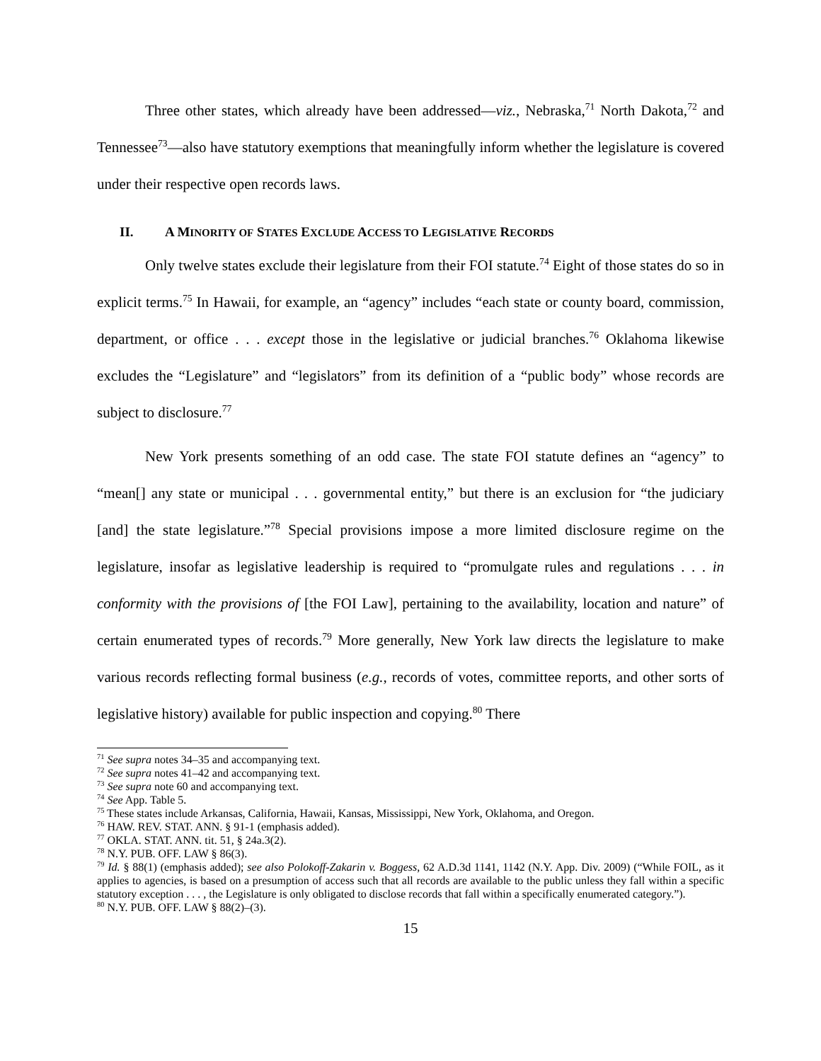Three other states, which already have been addressed—viz., Nebraska,<sup>71</sup> North Dakota,<sup>72</sup> and Tennessee<sup>73</sup>—also have statutory exemptions that meaningfully inform whether the legislature is covered under their respective open records laws.
II. A MINORITY OF STATES EXCLUDE ACCESS TO LEGISLATIVE RECORDS
Only twelve states exclude their legislature from their FOI statute.<sup>74</sup> Eight of those states do so in explicit terms.<sup>75</sup> In Hawaii, for example, an “agency” includes “each state or county board, commission, department, or office . . . except those in the legislative or judicial branches.<sup>76</sup> Oklahoma likewise excludes the “Legislature” and “legislators” from its definition of a “public body” whose records are subject to disclosure.<sup>77</sup>
New York presents something of an odd case. The state FOI statute defines an “agency” to “mean[] any state or municipal . . . governmental entity,” but there is an exclusion for “the judiciary [and] the state legislature.”<sup>78</sup> Special provisions impose a more limited disclosure regime on the legislature, insofar as legislative leadership is required to “promulgate rules and regulations . . . in conformity with the provisions of [the FOI Law], pertaining to the availability, location and nature” of certain enumerated types of records.<sup>79</sup> More generally, New York law directs the legislature to make various records reflecting formal business (e.g., records of votes, committee reports, and other sorts of legislative history) available for public inspection and copying.<sup>80</sup> There
<sup>71</sup> See supra notes 34–35 and accompanying text.
<sup>72</sup> See supra notes 41–42 and accompanying text.
<sup>73</sup> See supra note 60 and accompanying text.
<sup>74</sup> See App. Table 5.
<sup>75</sup> These states include Arkansas, California, Hawaii, Kansas, Mississippi, New York, Oklahoma, and Oregon.
<sup>76</sup> HAW. REV. STAT. ANN. § 91-1 (emphasis added).
<sup>77</sup> OKLA. STAT. ANN. tit. 51, § 24a.3(2).
<sup>78</sup> N.Y. PUB. OFF. LAW § 86(3).
<sup>79</sup> Id. § 88(1) (emphasis added); see also Polokoff-Zakarin v. Boggess, 62 A.D.3d 1141, 1142 (N.Y. App. Div. 2009) (“While FOIL, as it applies to agencies, is based on a presumption of access such that all records are available to the public unless they fall within a specific statutory exception . . . , the Legislature is only obligated to disclose records that fall within a specifically enumerated category.”).
<sup>80</sup> N.Y. PUB. OFF. LAW § 88(2)–(3).
15